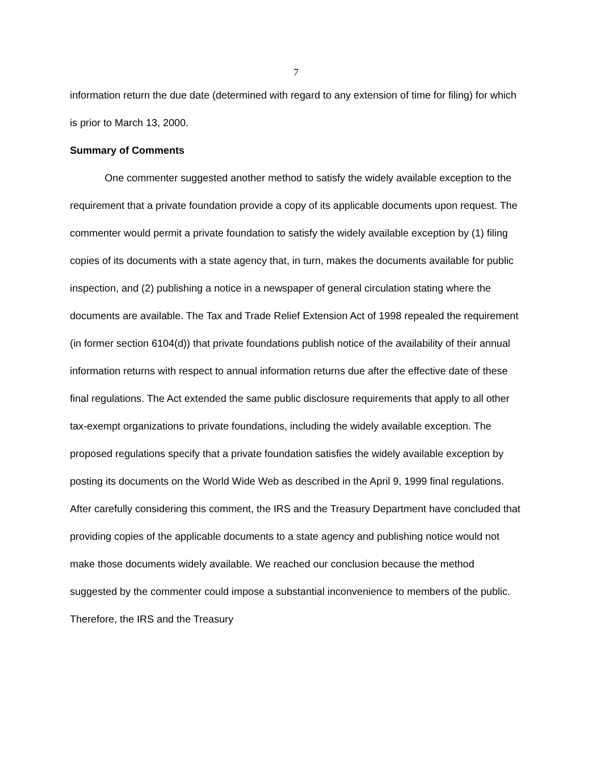7
information return the due date (determined with regard to any extension of time for filing) for which is prior to March 13, 2000.
Summary of Comments
One commenter suggested another method to satisfy the widely available exception to the requirement that a private foundation provide a copy of its applicable documents upon request. The commenter would permit a private foundation to satisfy the widely available exception by (1) filing copies of its documents with a state agency that, in turn, makes the documents available for public inspection, and (2) publishing a notice in a newspaper of general circulation stating where the documents are available. The Tax and Trade Relief Extension Act of 1998 repealed the requirement (in former section 6104(d)) that private foundations publish notice of the availability of their annual information returns with respect to annual information returns due after the effective date of these final regulations. The Act extended the same public disclosure requirements that apply to all other tax-exempt organizations to private foundations, including the widely available exception. The proposed regulations specify that a private foundation satisfies the widely available exception by posting its documents on the World Wide Web as described in the April 9, 1999 final regulations. After carefully considering this comment, the IRS and the Treasury Department have concluded that providing copies of the applicable documents to a state agency and publishing notice would not make those documents widely available. We reached our conclusion because the method suggested by the commenter could impose a substantial inconvenience to members of the public. Therefore, the IRS and the Treasury